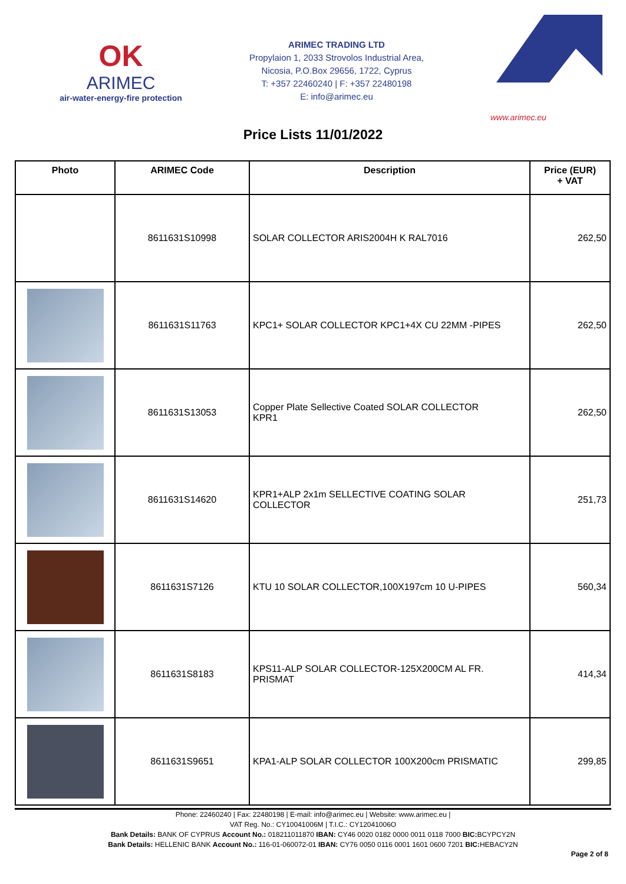OK
ARIMEC
air-water-energy-fire protection
ARIMEC TRADING LTD
Propylaion 1, 2033 Strovolos Industrial Area,
Nicosia, P.O.Box 29656, 1722, Cyprus
T: +357 22460240 | F: +357 22480198
E: info@arimec.eu
www.arimec.eu
Price Lists 11/01/2022
| Photo | ARIMEC Code | Description | Price (EUR) + VAT |
| --- | --- | --- | --- |
| | 8611631S10998 | SOLAR COLLECTOR ARIS2004H K RAL7016 | 262,50 |
| | 8611631S11763 | KPC1+ SOLAR COLLECTOR KPC1+4X CU 22MM -PIPES | 262,50 |
| | 8611631S13053 | Copper Plate Sellective Coated SOLAR COLLECTOR KPR1 | 262,50 |
| | 8611631S14620 | KPR1+ALP 2x1m SELLECTIVE COATING SOLAR COLLECTOR | 251,73 |
| | 8611631S7126 | KTU 10 SOLAR COLLECTOR,100X197cm 10 U-PIPES | 560,34 |
| | 8611631S8183 | KPS11-ALP SOLAR COLLECTOR-125X200CM AL FR. PRISMAT | 414,34 |
| | 8611631S9651 | KPA1-ALP SOLAR COLLECTOR 100X200cm PRISMATIC | 299,85 |
Phone: 22460240 | Fax: 22480198 | E-mail: info@arimec.eu | Website: www.arimec.eu |
VAT Reg. No.: CY10041006M | T.I.C.: CY12041006O
Bank Details: BANK OF CYPRUS Account No.: 018211011870 IBAN: CY46 0020 0182 0000 0011 0118 7000 BIC: BCYPCY2N
Bank Details: HELLENIC BANK Account No.: 116-01-060072-01 IBAN: CY76 0050 0116 0001 1601 0600 7201 BIC: HEBACY2N
Page 2 of 8